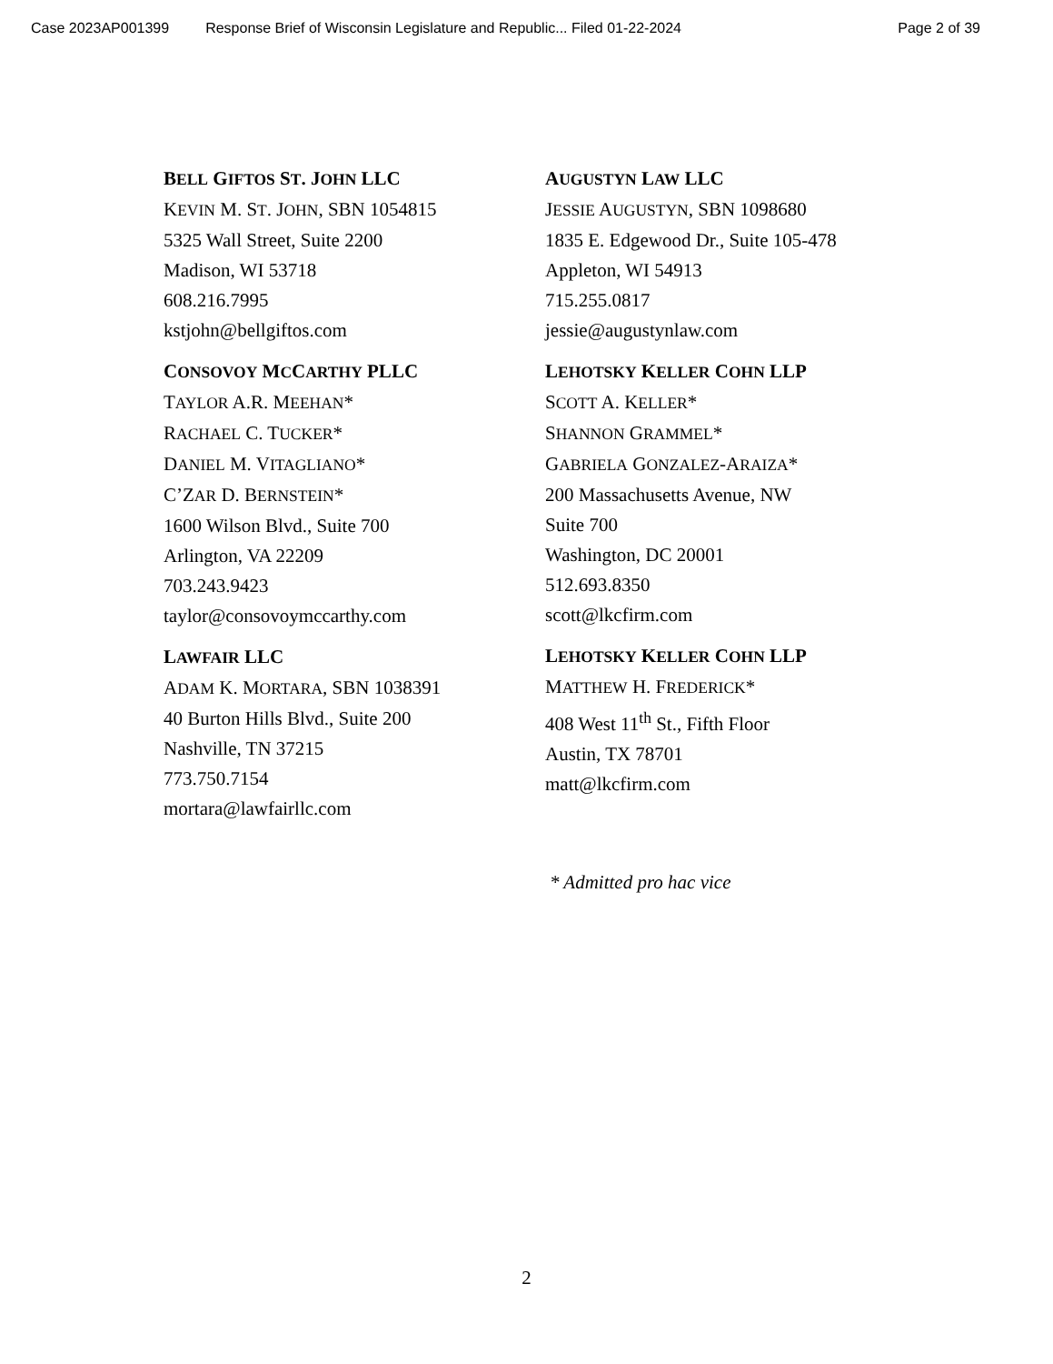Case 2023AP001399 Response Brief of Wisconsin Legislature and Republic... Filed 01-22-2024 Page 2 of 39
BELL GIFTOS ST. JOHN LLC
KEVIN M. ST. JOHN, SBN 1054815
5325 Wall Street, Suite 2200
Madison, WI 53718
608.216.7995
kstjohn@bellgiftos.com
CONSOVOY MCCARTHY PLLC
TAYLOR A.R. MEEHAN*
RACHAEL C. TUCKER*
DANIEL M. VITAGLIANO*
C’ZAR D. BERNSTEIN*
1600 Wilson Blvd., Suite 700
Arlington, VA 22209
703.243.9423
taylor@consovoymccarthy.com
LAWFAIR LLC
ADAM K. MORTARA, SBN 1038391
40 Burton Hills Blvd., Suite 200
Nashville, TN 37215
773.750.7154
mortara@lawfairllc.com
AUGUSTYN LAW LLC
JESSIE AUGUSTYN, SBN 1098680
1835 E. Edgewood Dr., Suite 105-478
Appleton, WI 54913
715.255.0817
jessie@augustynlaw.com
LEHOTSKY KELLER COHN LLP
SCOTT A. KELLER*
SHANNON GRAMMEL*
GABRIELA GONZALEZ-ARAIZA*
200 Massachusetts Avenue, NW
Suite 700
Washington, DC 20001
512.693.8350
scott@lkcfirm.com
LEHOTSKY KELLER COHN LLP
MATTHEW H. FREDERICK*
408 West 11<sup>th</sup> St., Fifth Floor
Austin, TX 78701
matt@lkcfirm.com
* Admitted pro hac vice
2